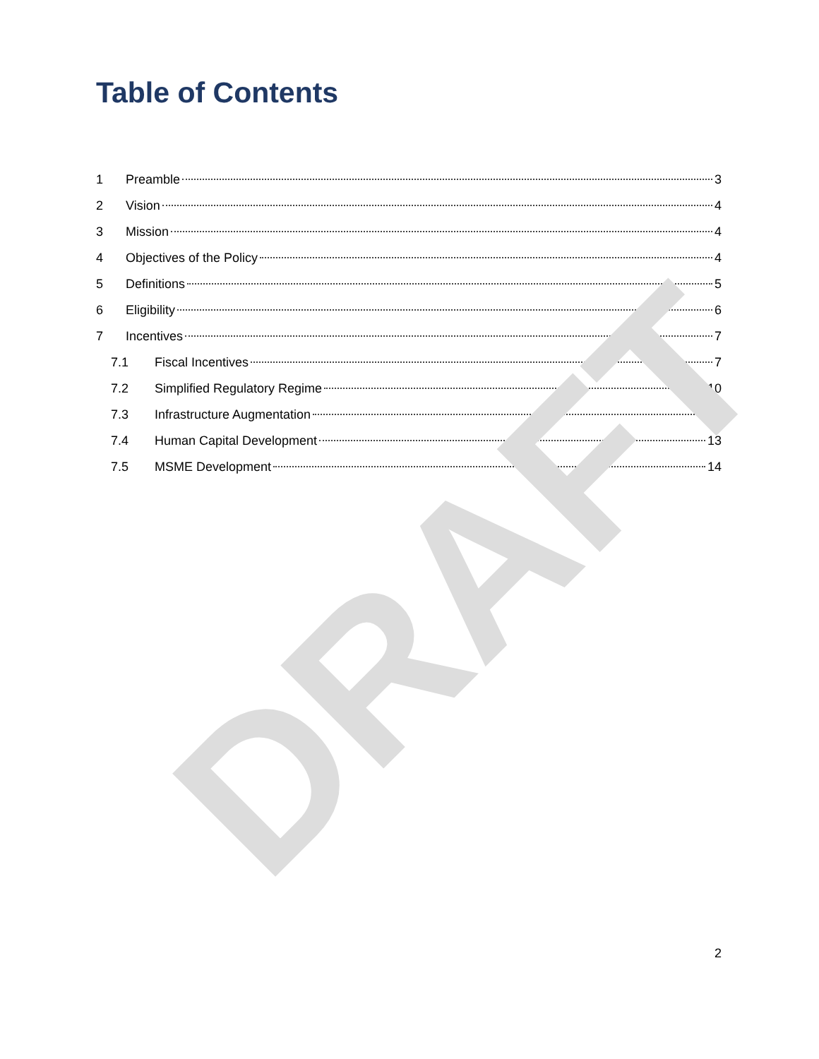Table of Contents
1 Preamble 3
2 Vision 4
3 Mission 4
4 Objectives of the Policy 4
5 Definitions 5
6 Eligibility 6
7 Incentives 7
7.1 Fiscal Incentives 7
7.2 Simplified Regulatory Regime 10
7.3 Infrastructure Augmentation 12
7.4 Human Capital Development 13
7.5 MSME Development 14
DRAFT 2